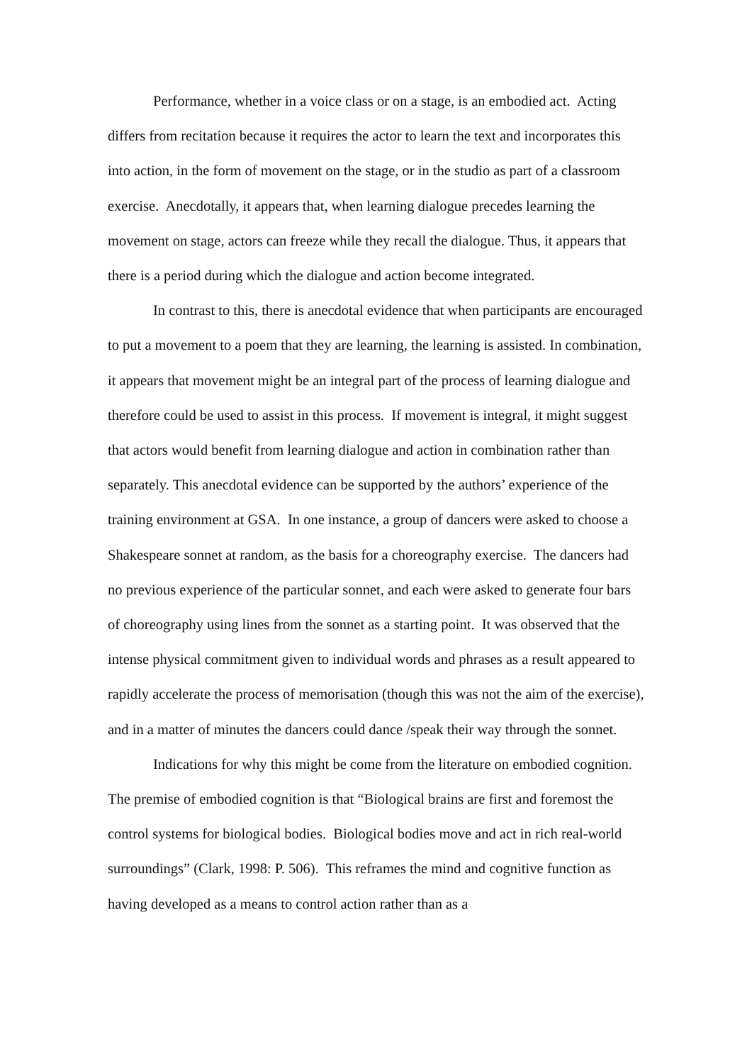Performance, whether in a voice class or on a stage, is an embodied act. Acting differs from recitation because it requires the actor to learn the text and incorporates this into action, in the form of movement on the stage, or in the studio as part of a classroom exercise. Anecdotally, it appears that, when learning dialogue precedes learning the movement on stage, actors can freeze while they recall the dialogue. Thus, it appears that there is a period during which the dialogue and action become integrated.
In contrast to this, there is anecdotal evidence that when participants are encouraged to put a movement to a poem that they are learning, the learning is assisted. In combination, it appears that movement might be an integral part of the process of learning dialogue and therefore could be used to assist in this process. If movement is integral, it might suggest that actors would benefit from learning dialogue and action in combination rather than separately. This anecdotal evidence can be supported by the authors’ experience of the training environment at GSA. In one instance, a group of dancers were asked to choose a Shakespeare sonnet at random, as the basis for a choreography exercise. The dancers had no previous experience of the particular sonnet, and each were asked to generate four bars of choreography using lines from the sonnet as a starting point. It was observed that the intense physical commitment given to individual words and phrases as a result appeared to rapidly accelerate the process of memorisation (though this was not the aim of the exercise), and in a matter of minutes the dancers could dance /speak their way through the sonnet.
Indications for why this might be come from the literature on embodied cognition. The premise of embodied cognition is that “Biological brains are first and foremost the control systems for biological bodies. Biological bodies move and act in rich real-world surroundings” (Clark, 1998: P. 506). This reframes the mind and cognitive function as having developed as a means to control action rather than as a